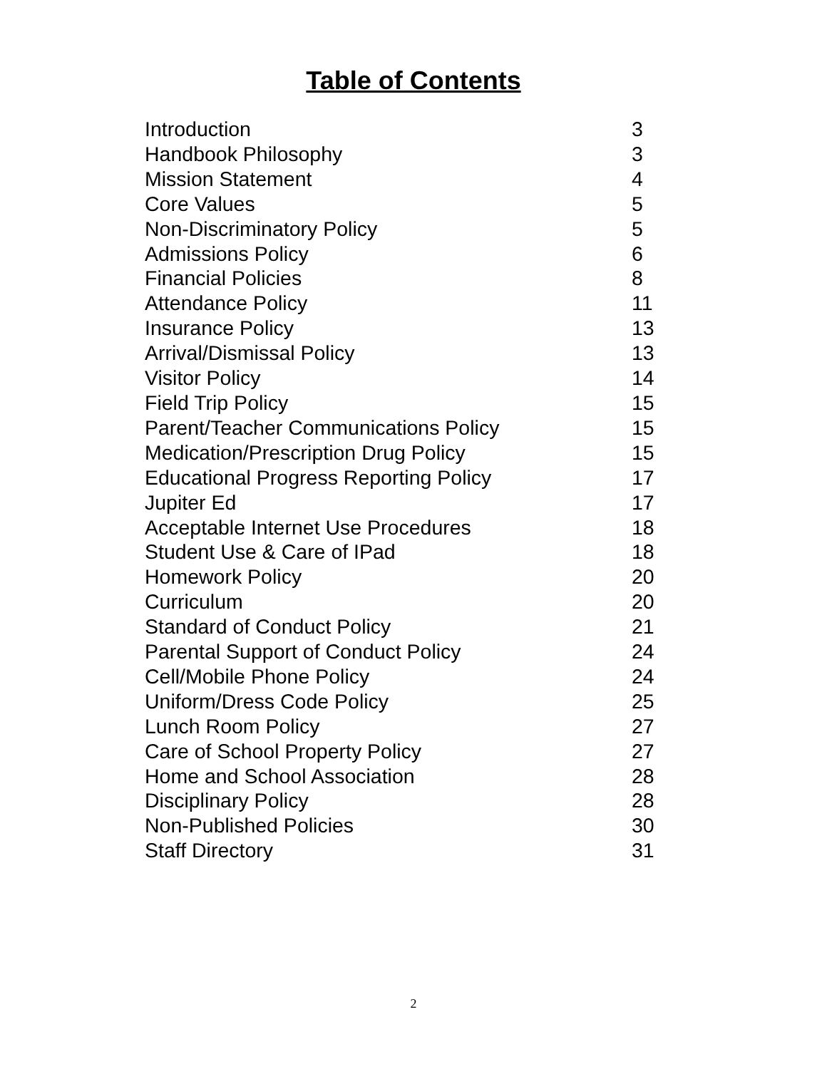Table of Contents
| Introduction | 3 |
| Handbook Philosophy | 3 |
| Mission Statement | 4 |
| Core Values | 5 |
| Non-Discriminatory Policy | 5 |
| Admissions Policy | 6 |
| Financial Policies | 8 |
| Attendance Policy | 11 |
| Insurance Policy | 13 |
| Arrival/Dismissal Policy | 13 |
| Visitor Policy | 14 |
| Field Trip Policy | 15 |
| Parent/Teacher Communications Policy | 15 |
| Medication/Prescription Drug Policy | 15 |
| Educational Progress Reporting Policy | 17 |
| Jupiter Ed | 17 |
| Acceptable Internet Use Procedures | 18 |
| Student Use & Care of IPad | 18 |
| Homework Policy | 20 |
| Curriculum | 20 |
| Standard of Conduct Policy | 21 |
| Parental Support of Conduct Policy | 24 |
| Cell/Mobile Phone Policy | 24 |
| Uniform/Dress Code Policy | 25 |
| Lunch Room Policy | 27 |
| Care of School Property Policy | 27 |
| Home and School Association | 28 |
| Disciplinary Policy | 28 |
| Non-Published Policies | 30 |
| Staff Directory | 31 |
2